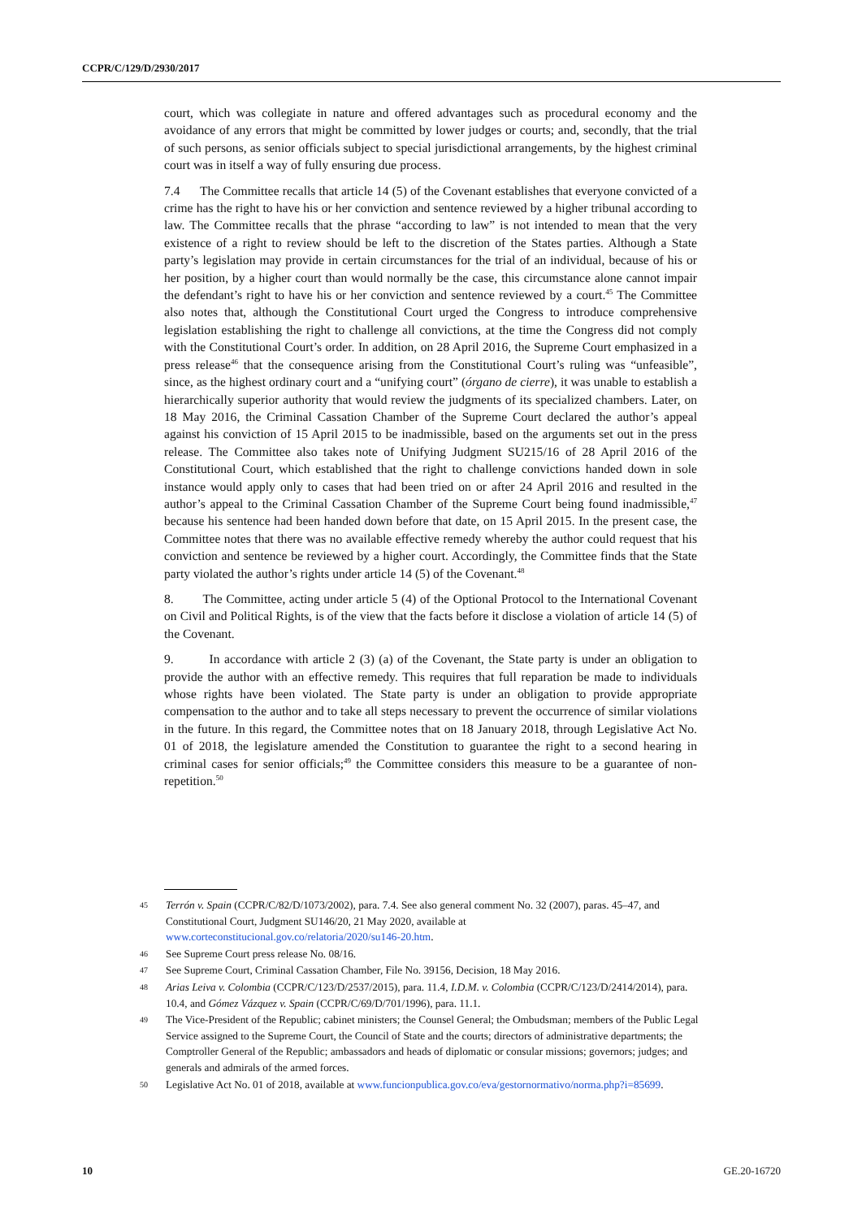CCPR/C/129/D/2930/2017
court, which was collegiate in nature and offered advantages such as procedural economy and the avoidance of any errors that might be committed by lower judges or courts; and, secondly, that the trial of such persons, as senior officials subject to special jurisdictional arrangements, by the highest criminal court was in itself a way of fully ensuring due process.
7.4 The Committee recalls that article 14 (5) of the Covenant establishes that everyone convicted of a crime has the right to have his or her conviction and sentence reviewed by a higher tribunal according to law. The Committee recalls that the phrase “according to law” is not intended to mean that the very existence of a right to review should be left to the discretion of the States parties. Although a State party’s legislation may provide in certain circumstances for the trial of an individual, because of his or her position, by a higher court than would normally be the case, this circumstance alone cannot impair the defendant’s right to have his or her conviction and sentence reviewed by a court.<sup>45</sup> The Committee also notes that, although the Constitutional Court urged the Congress to introduce comprehensive legislation establishing the right to challenge all convictions, at the time the Congress did not comply with the Constitutional Court’s order. In addition, on 28 April 2016, the Supreme Court emphasized in a press release<sup>46</sup> that the consequence arising from the Constitutional Court’s ruling was “unfeasible”, since, as the highest ordinary court and a “unifying court” (órgano de cierre), it was unable to establish a hierarchically superior authority that would review the judgments of its specialized chambers. Later, on 18 May 2016, the Criminal Cassation Chamber of the Supreme Court declared the author’s appeal against his conviction of 15 April 2015 to be inadmissible, based on the arguments set out in the press release. The Committee also takes note of Unifying Judgment SU215/16 of 28 April 2016 of the Constitutional Court, which established that the right to challenge convictions handed down in sole instance would apply only to cases that had been tried on or after 24 April 2016 and resulted in the author’s appeal to the Criminal Cassation Chamber of the Supreme Court being found inadmissible,<sup>47</sup> because his sentence had been handed down before that date, on 15 April 2015. In the present case, the Committee notes that there was no available effective remedy whereby the author could request that his conviction and sentence be reviewed by a higher court. Accordingly, the Committee finds that the State party violated the author’s rights under article 14 (5) of the Covenant.<sup>48</sup>
8. The Committee, acting under article 5 (4) of the Optional Protocol to the International Covenant on Civil and Political Rights, is of the view that the facts before it disclose a violation of article 14 (5) of the Covenant.
9. In accordance with article 2 (3) (a) of the Covenant, the State party is under an obligation to provide the author with an effective remedy. This requires that full reparation be made to individuals whose rights have been violated. The State party is under an obligation to provide appropriate compensation to the author and to take all steps necessary to prevent the occurrence of similar violations in the future. In this regard, the Committee notes that on 18 January 2018, through Legislative Act No. 01 of 2018, the legislature amended the Constitution to guarantee the right to a second hearing in criminal cases for senior officials;<sup>49</sup> the Committee considers this measure to be a guarantee of non-repetition.<sup>50</sup>
45 Terrón v. Spain (CCPR/C/82/D/1073/2002), para. 7.4. See also general comment No. 32 (2007), paras. 45–47, and Constitutional Court, Judgment SU146/20, 21 May 2020, available at www.corteconstitucional.gov.co/relatoria/2020/su146-20.htm.
46 See Supreme Court press release No. 08/16.
47 See Supreme Court, Criminal Cassation Chamber, File No. 39156, Decision, 18 May 2016.
48 Arias Leiva v. Colombia (CCPR/C/123/D/2537/2015), para. 11.4, I.D.M. v. Colombia (CCPR/C/123/D/2414/2014), para. 10.4, and Gómez Vázquez v. Spain (CCPR/C/69/D/701/1996), para. 11.1.
49 The Vice-President of the Republic; cabinet ministers; the Counsel General; the Ombudsman; members of the Public Legal Service assigned to the Supreme Court, the Council of State and the courts; directors of administrative departments; the Comptroller General of the Republic; ambassadors and heads of diplomatic or consular missions; governors; judges; and generals and admirals of the armed forces.
50 Legislative Act No. 01 of 2018, available at www.funcionpublica.gov.co/eva/gestornormativo/norma.php?i=85699.
10 GE.20-16720